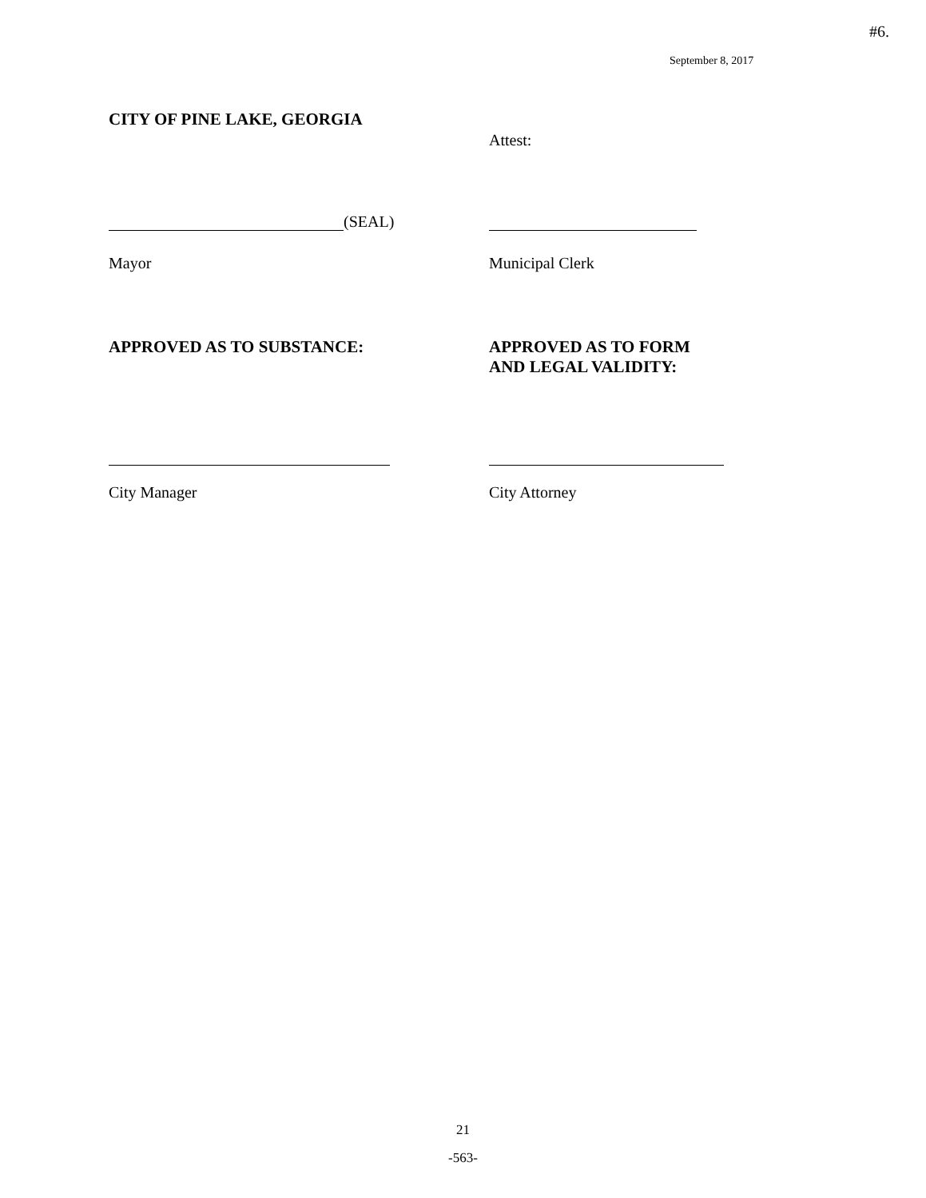#6.
September 8, 2017
CITY OF PINE LAKE, GEORGIA
Attest:
(SEAL)
Mayor Municipal Clerk
APPROVED AS TO SUBSTANCE: APPROVED AS TO FORM
AND LEGAL VALIDITY:
City Manager City Attorney
21
-563-